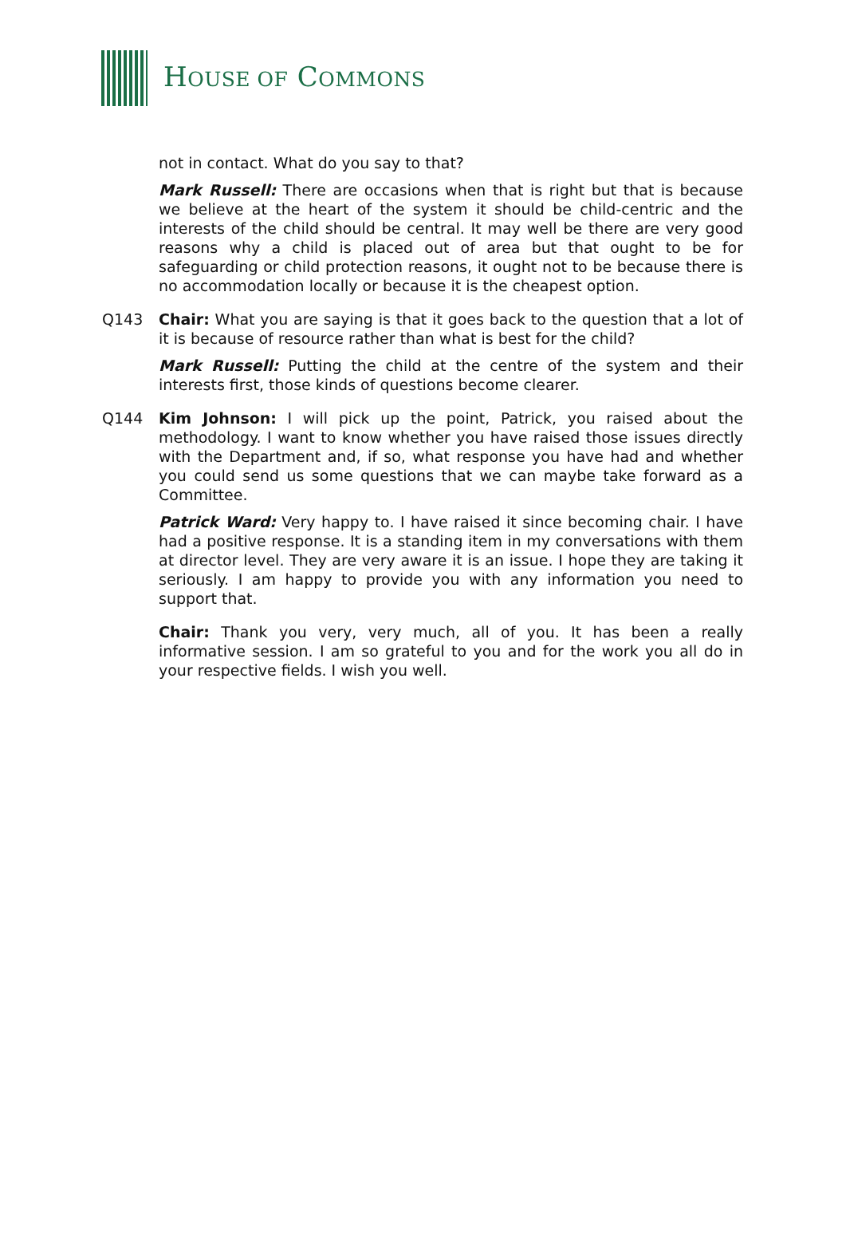HOUSE OF COMMONS
not in contact. What do you say to that?
Mark Russell: There are occasions when that is right but that is because we believe at the heart of the system it should be child-centric and the interests of the child should be central. It may well be there are very good reasons why a child is placed out of area but that ought to be for safeguarding or child protection reasons, it ought not to be because there is no accommodation locally or because it is the cheapest option.
Q143 Chair: What you are saying is that it goes back to the question that a lot of it is because of resource rather than what is best for the child?
Mark Russell: Putting the child at the centre of the system and their interests first, those kinds of questions become clearer.
Q144 Kim Johnson: I will pick up the point, Patrick, you raised about the methodology. I want to know whether you have raised those issues directly with the Department and, if so, what response you have had and whether you could send us some questions that we can maybe take forward as a Committee.
Patrick Ward: Very happy to. I have raised it since becoming chair. I have had a positive response. It is a standing item in my conversations with them at director level. They are very aware it is an issue. I hope they are taking it seriously. I am happy to provide you with any information you need to support that.
Chair: Thank you very, very much, all of you. It has been a really informative session. I am so grateful to you and for the work you all do in your respective fields. I wish you well.